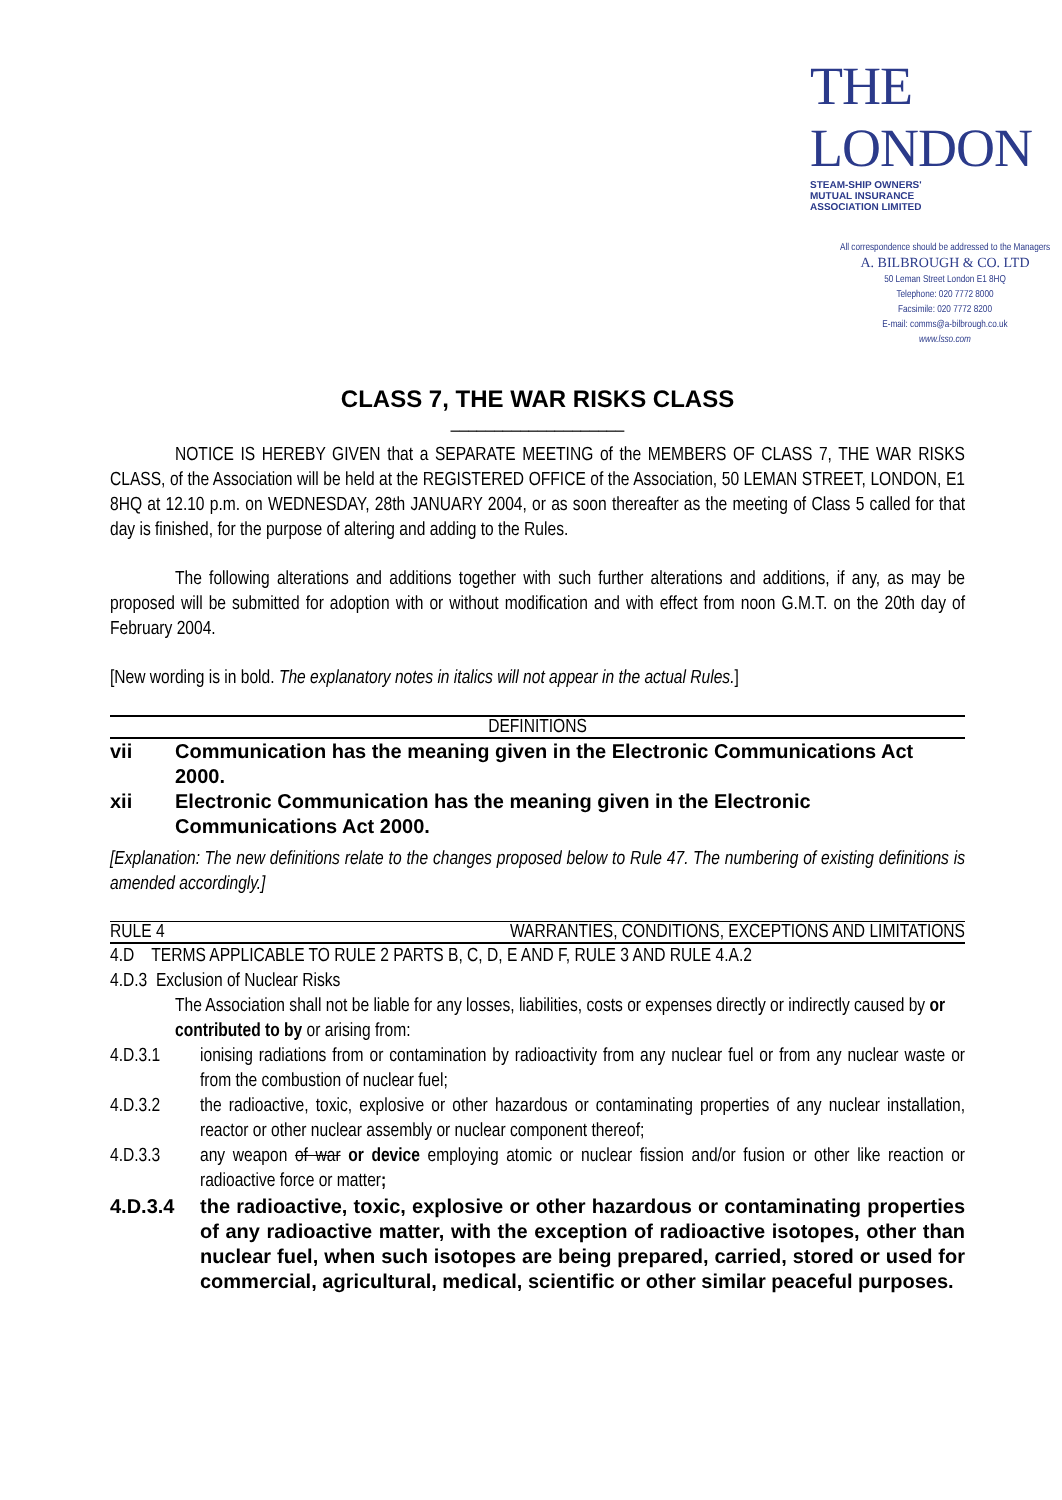THE LONDON
STEAM-SHIP OWNERS'
MUTUAL INSURANCE ASSOCIATION LIMITED
All correspondence should be addressed to the Managers
A. BILBROUGH & CO. LTD
50 Leman Street London E1 8HQ
Telephone: 020 7772 8000
Facsimile: 020 7772 8200
E-mail: comms@a-bilbrough.co.uk
www.lsso.com
CLASS 7, THE WAR RISKS CLASS
____________________
NOTICE IS HEREBY GIVEN that a SEPARATE MEETING of the MEMBERS OF CLASS 7, THE WAR RISKS CLASS, of the Association will be held at the REGISTERED OFFICE of the Association, 50 LEMAN STREET, LONDON, E1 8HQ at 12.10 p.m. on WEDNESDAY, 28th JANUARY 2004, or as soon thereafter as the meeting of Class 5 called for that day is finished, for the purpose of altering and adding to the Rules.
The following alterations and additions together with such further alterations and additions, if any, as may be proposed will be submitted for adoption with or without modification and with effect from noon G.M.T. on the 20th day of February 2004.
[New wording is in bold. The explanatory notes in italics will not appear in the actual Rules.]
DEFINITIONS
vii Communication has the meaning given in the Electronic Communications Act 2000.
xii Electronic Communication has the meaning given in the Electronic Communications Act 2000.
[Explanation: The new definitions relate to the changes proposed below to Rule 47. The numbering of existing definitions is amended accordingly.]
RULE 4 WARRANTIES, CONDITIONS, EXCEPTIONS AND LIMITATIONS
4.D TERMS APPLICABLE TO RULE 2 PARTS B, C, D, E AND F, RULE 3 AND RULE 4.A.2
4.D.3 Exclusion of Nuclear Risks
The Association shall not be liable for any losses, liabilities, costs or expenses directly or indirectly caused by or contributed to by or arising from:
4.D.3.1 ionising radiations from or contamination by radioactivity from any nuclear fuel or from any nuclear waste or from the combustion of nuclear fuel;
4.D.3.2 the radioactive, toxic, explosive or other hazardous or contaminating properties of any nuclear installation, reactor or other nuclear assembly or nuclear component thereof;
4.D.3.3 any weapon of war or device employing atomic or nuclear fission and/or fusion or other like reaction or radioactive force or matter;
4.D.3.4 the radioactive, toxic, explosive or other hazardous or contaminating properties of any radioactive matter, with the exception of radioactive isotopes, other than nuclear fuel, when such isotopes are being prepared, carried, stored or used for commercial, agricultural, medical, scientific or other similar peaceful purposes.